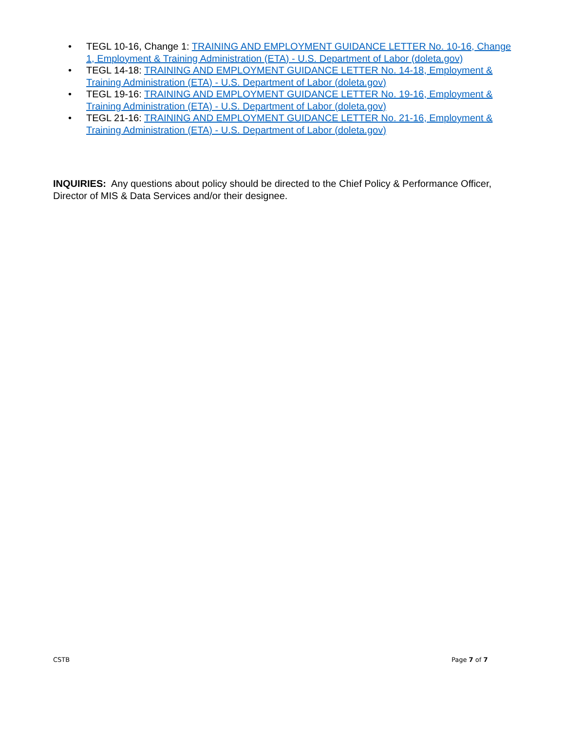• TEGL 10-16, Change 1: TRAINING AND EMPLOYMENT GUIDANCE LETTER No. 10-16, Change 1, Employment & Training Administration (ETA) - U.S. Department of Labor (doleta.gov)
• TEGL 14-18: TRAINING AND EMPLOYMENT GUIDANCE LETTER No. 14-18, Employment & Training Administration (ETA) - U.S. Department of Labor (doleta.gov)
• TEGL 19-16: TRAINING AND EMPLOYMENT GUIDANCE LETTER No. 19-16, Employment & Training Administration (ETA) - U.S. Department of Labor (doleta.gov)
• TEGL 21-16: TRAINING AND EMPLOYMENT GUIDANCE LETTER No. 21-16, Employment & Training Administration (ETA) - U.S. Department of Labor (doleta.gov)
INQUIRIES: Any questions about policy should be directed to the Chief Policy & Performance Officer, Director of MIS & Data Services and/or their designee.
CSTB Page 7 of 7